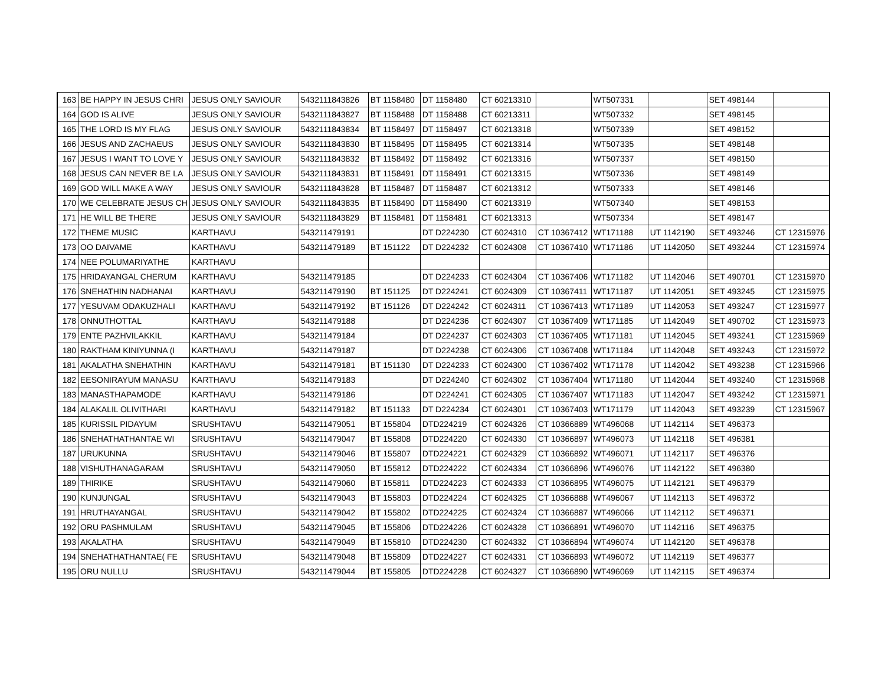| 163 | BE HAPPY IN JESUS CHRI | JESUS ONLY SAVIOUR | 5432111843826 | BT 1158480 | DT 1158480 | CT 60213310 | | WT507331 | | SET 498144 | |
| 164 | GOD IS ALIVE | JESUS ONLY SAVIOUR | 5432111843827 | BT 1158488 | DT 1158488 | CT 60213311 | | WT507332 | | SET 498145 | |
| 165 | THE LORD IS MY FLAG | JESUS ONLY SAVIOUR | 5432111843834 | BT 1158497 | DT 1158497 | CT 60213318 | | WT507339 | | SET 498152 | |
| 166 | JESUS AND ZACHAEUS | JESUS ONLY SAVIOUR | 5432111843830 | BT 1158495 | DT 1158495 | CT 60213314 | | WT507335 | | SET 498148 | |
| 167 | JESUS I WANT TO LOVE Y | JESUS ONLY SAVIOUR | 5432111843832 | BT 1158492 | DT 1158492 | CT 60213316 | | WT507337 | | SET 498150 | |
| 168 | JESUS CAN NEVER BE LA | JESUS ONLY SAVIOUR | 5432111843831 | BT 1158491 | DT 1158491 | CT 60213315 | | WT507336 | | SET 498149 | |
| 169 | GOD WILL MAKE A WAY | JESUS ONLY SAVIOUR | 5432111843828 | BT 1158487 | DT 1158487 | CT 60213312 | | WT507333 | | SET 498146 | |
| 170 | WE CELEBRATE JESUS CH | JESUS ONLY SAVIOUR | 5432111843835 | BT 1158490 | DT 1158490 | CT 60213319 | | WT507340 | | SET 498153 | |
| 171 | HE WILL BE THERE | JESUS ONLY SAVIOUR | 5432111843829 | BT 1158481 | DT 1158481 | CT 60213313 | | WT507334 | | SET 498147 | |
| 172 | THEME MUSIC | KARTHAVU | 543211479191 | | DT D224230 | CT 6024310 | CT 10367412 | WT171188 | UT 1142190 | SET 493246 | CT 12315976 |
| 173 | OO DAIVAME | KARTHAVU | 543211479189 | BT 151122 | DT D224232 | CT 6024308 | CT 10367410 | WT171186 | UT 1142050 | SET 493244 | CT 12315974 |
| 174 | NEE POLUMARIYATHE | KARTHAVU | | | | | | | | | |
| 175 | HRIDAYANGAL CHERUM | KARTHAVU | 543211479185 | | DT D224233 | CT 6024304 | CT 10367406 | WT171182 | UT 1142046 | SET 490701 | CT 12315970 |
| 176 | SNEHATHIN NADHANAI | KARTHAVU | 543211479190 | BT 151125 | DT D224241 | CT 6024309 | CT 10367411 | WT171187 | UT 1142051 | SET 493245 | CT 12315975 |
| 177 | YESUVAM ODAKUZHALI | KARTHAVU | 543211479192 | BT 151126 | DT D224242 | CT 6024311 | CT 10367413 | WT171189 | UT 1142053 | SET 493247 | CT 12315977 |
| 178 | ONNUTHOTTAL | KARTHAVU | 543211479188 | | DT D224236 | CT 6024307 | CT 10367409 | WT171185 | UT 1142049 | SET 490702 | CT 12315973 |
| 179 | ENTE PAZHVILAKKIL | KARTHAVU | 543211479184 | | DT D224237 | CT 6024303 | CT 10367405 | WT171181 | UT 1142045 | SET 493241 | CT 12315969 |
| 180 | RAKTHAM KINIYUNNA (I | KARTHAVU | 543211479187 | | DT D224238 | CT 6024306 | CT 10367408 | WT171184 | UT 1142048 | SET 493243 | CT 12315972 |
| 181 | AKALATHA SNEHATHIN | KARTHAVU | 543211479181 | BT 151130 | DT D224233 | CT 6024300 | CT 10367402 | WT171178 | UT 1142042 | SET 493238 | CT 12315966 |
| 182 | EESONIRAYUM MANASU | KARTHAVU | 543211479183 | | DT D224240 | CT 6024302 | CT 10367404 | WT171180 | UT 1142044 | SET 493240 | CT 12315968 |
| 183 | MANASTHAPAMODE | KARTHAVU | 543211479186 | | DT D224241 | CT 6024305 | CT 10367407 | WT171183 | UT 1142047 | SET 493242 | CT 12315971 |
| 184 | ALAKALIL OLIVITHARI | KARTHAVU | 543211479182 | BT 151133 | DT D224234 | CT 6024301 | CT 10367403 | WT171179 | UT 1142043 | SET 493239 | CT 12315967 |
| 185 | KURISSIL PIDAYUM | SRUSHTAVU | 543211479051 | BT 155804 | DTD224219 | CT 6024326 | CT 10366889 | WT496068 | UT 1142114 | SET 496373 | |
| 186 | SNEHATHATHANTAE WI | SRUSHTAVU | 543211479047 | BT 155808 | DTD224220 | CT 6024330 | CT 10366897 | WT496073 | UT 1142118 | SET 496381 | |
| 187 | URUKUNNA | SRUSHTAVU | 543211479046 | BT 155807 | DTD224221 | CT 6024329 | CT 10366892 | WT496071 | UT 1142117 | SET 496376 | |
| 188 | VISHUTHANAGARAM | SRUSHTAVU | 543211479050 | BT 155812 | DTD224222 | CT 6024334 | CT 10366896 | WT496076 | UT 1142122 | SET 496380 | |
| 189 | THIRIKE | SRUSHTAVU | 543211479060 | BT 155811 | DTD224223 | CT 6024333 | CT 10366895 | WT496075 | UT 1142121 | SET 496379 | |
| 190 | KUNJUNGAL | SRUSHTAVU | 543211479043 | BT 155803 | DTD224224 | CT 6024325 | CT 10366888 | WT496067 | UT 1142113 | SET 496372 | |
| 191 | HRUTHAYANGAL | SRUSHTAVU | 543211479042 | BT 155802 | DTD224225 | CT 6024324 | CT 10366887 | WT496066 | UT 1142112 | SET 496371 | |
| 192 | ORU PASHMULAM | SRUSHTAVU | 543211479045 | BT 155806 | DTD224226 | CT 6024328 | CT 10366891 | WT496070 | UT 1142116 | SET 496375 | |
| 193 | AKALATHA | SRUSHTAVU | 543211479049 | BT 155810 | DTD224230 | CT 6024332 | CT 10366894 | WT496074 | UT 1142120 | SET 496378 | |
| 194 | SNEHATHATHANTAE( FE | SRUSHTAVU | 543211479048 | BT 155809 | DTD224227 | CT 6024331 | CT 10366893 | WT496072 | UT 1142119 | SET 496377 | |
| 195 | ORU NULLU | SRUSHTAVU | 543211479044 | BT 155805 | DTD224228 | CT 6024327 | CT 10366890 | WT496069 | UT 1142115 | SET 496374 | |